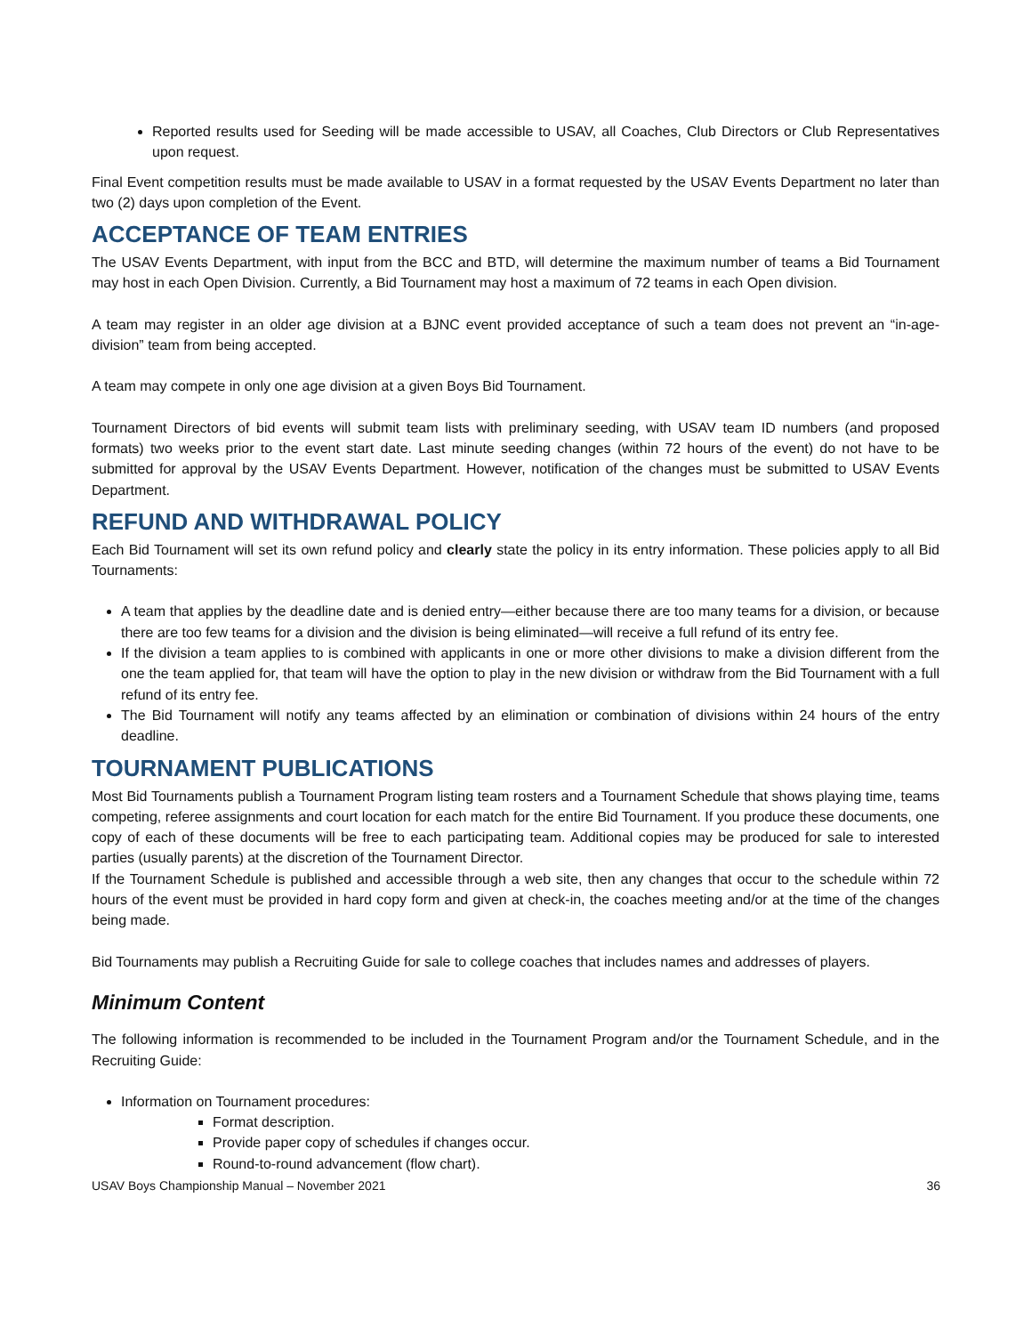Reported results used for Seeding will be made accessible to USAV, all Coaches, Club Directors or Club Representatives upon request.
Final Event competition results must be made available to USAV in a format requested by the USAV Events Department no later than two (2) days upon completion of the Event.
ACCEPTANCE OF TEAM ENTRIES
The USAV Events Department, with input from the BCC and BTD, will determine the maximum number of teams a Bid Tournament may host in each Open Division. Currently, a Bid Tournament may host a maximum of 72 teams in each Open division.
A team may register in an older age division at a BJNC event provided acceptance of such a team does not prevent an “in-age-division” team from being accepted.
A team may compete in only one age division at a given Boys Bid Tournament.
Tournament Directors of bid events will submit team lists with preliminary seeding, with USAV team ID numbers (and proposed formats) two weeks prior to the event start date. Last minute seeding changes (within 72 hours of the event) do not have to be submitted for approval by the USAV Events Department. However, notification of the changes must be submitted to USAV Events Department.
REFUND AND WITHDRAWAL POLICY
Each Bid Tournament will set its own refund policy and clearly state the policy in its entry information. These policies apply to all Bid Tournaments:
A team that applies by the deadline date and is denied entry—either because there are too many teams for a division, or because there are too few teams for a division and the division is being eliminated—will receive a full refund of its entry fee.
If the division a team applies to is combined with applicants in one or more other divisions to make a division different from the one the team applied for, that team will have the option to play in the new division or withdraw from the Bid Tournament with a full refund of its entry fee.
The Bid Tournament will notify any teams affected by an elimination or combination of divisions within 24 hours of the entry deadline.
TOURNAMENT PUBLICATIONS
Most Bid Tournaments publish a Tournament Program listing team rosters and a Tournament Schedule that shows playing time, teams competing, referee assignments and court location for each match for the entire Bid Tournament. If you produce these documents, one copy of each of these documents will be free to each participating team. Additional copies may be produced for sale to interested parties (usually parents) at the discretion of the Tournament Director.
If the Tournament Schedule is published and accessible through a web site, then any changes that occur to the schedule within 72 hours of the event must be provided in hard copy form and given at check-in, the coaches meeting and/or at the time of the changes being made.
Bid Tournaments may publish a Recruiting Guide for sale to college coaches that includes names and addresses of players.
Minimum Content
The following information is recommended to be included in the Tournament Program and/or the Tournament Schedule, and in the Recruiting Guide:
Information on Tournament procedures:
Format description.
Provide paper copy of schedules if changes occur.
Round-to-round advancement (flow chart).
USAV Boys Championship Manual – November 2021 36